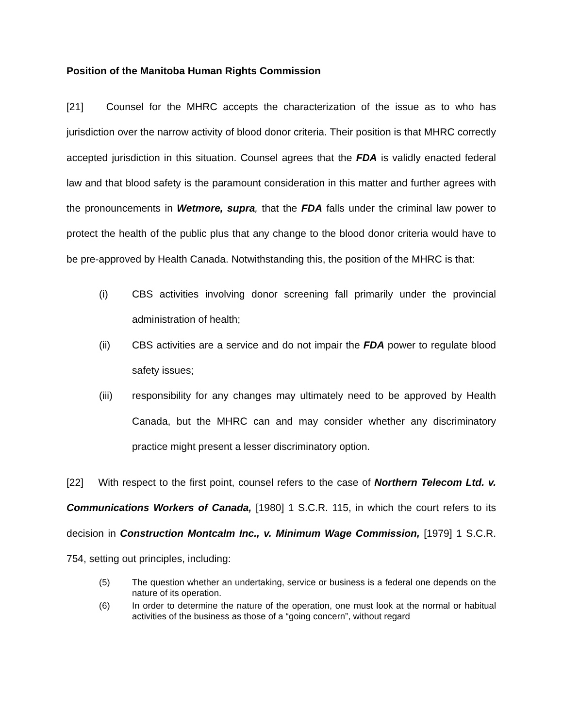Position of the Manitoba Human Rights Commission
[21] Counsel for the MHRC accepts the characterization of the issue as to who has jurisdiction over the narrow activity of blood donor criteria. Their position is that MHRC correctly accepted jurisdiction in this situation. Counsel agrees that the FDA is validly enacted federal law and that blood safety is the paramount consideration in this matter and further agrees with the pronouncements in Wetmore, supra, that the FDA falls under the criminal law power to protect the health of the public plus that any change to the blood donor criteria would have to be pre-approved by Health Canada. Notwithstanding this, the position of the MHRC is that:
(i) CBS activities involving donor screening fall primarily under the provincial administration of health;
(ii) CBS activities are a service and do not impair the FDA power to regulate blood safety issues;
(iii) responsibility for any changes may ultimately need to be approved by Health Canada, but the MHRC can and may consider whether any discriminatory practice might present a lesser discriminatory option.
[22] With respect to the first point, counsel refers to the case of Northern Telecom Ltd. v. Communications Workers of Canada, [1980] 1 S.C.R. 115, in which the court refers to its decision in Construction Montcalm Inc., v. Minimum Wage Commission, [1979] 1 S.C.R. 754, setting out principles, including:
(5) The question whether an undertaking, service or business is a federal one depends on the nature of its operation.
(6) In order to determine the nature of the operation, one must look at the normal or habitual activities of the business as those of a “going concern”, without regard